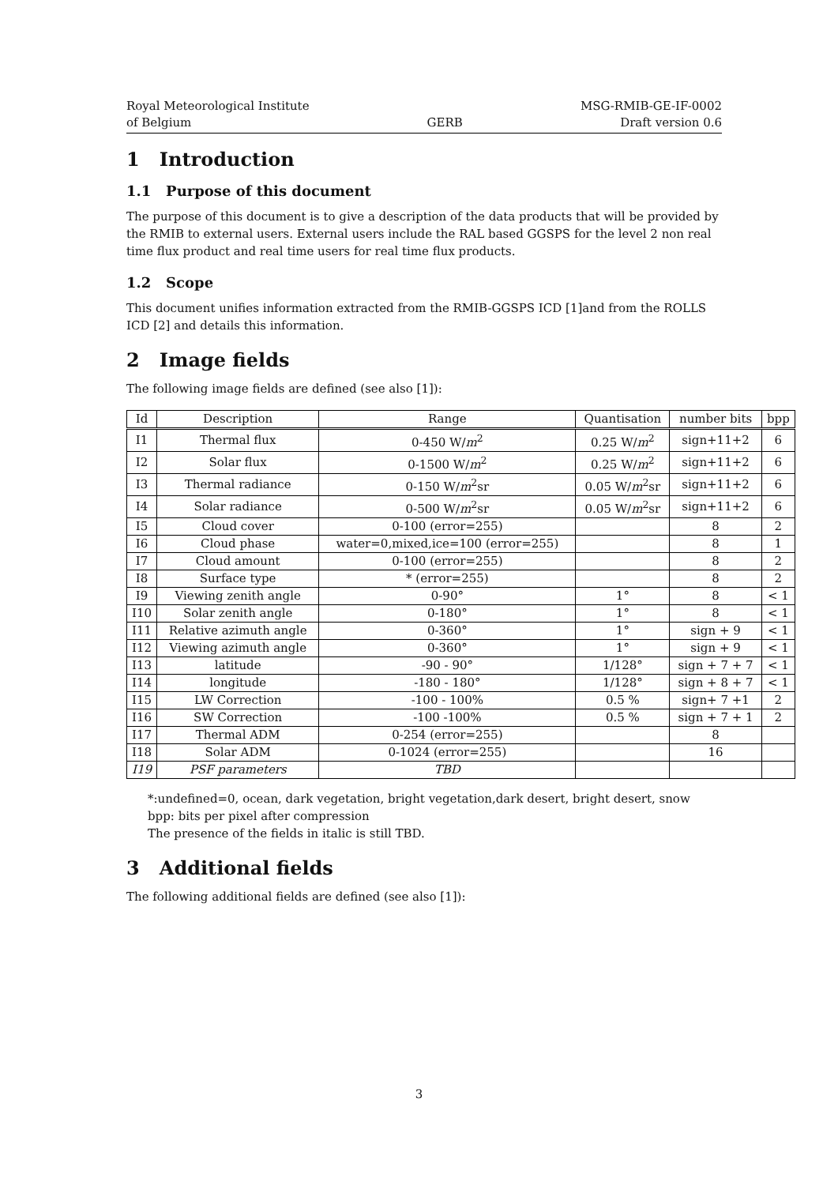Royal Meteorological Institute
of Belgium
GERB
MSG-RMIB-GE-IF-0002
Draft version 0.6
1 Introduction
1.1 Purpose of this document
The purpose of this document is to give a description of the data products that will be provided by the RMIB to external users. External users include the RAL based GGSPS for the level 2 non real time flux product and real time users for real time flux products.
1.2 Scope
This document unifies information extracted from the RMIB-GGSPS ICD [1]and from the ROLLS ICD [2] and details this information.
2 Image fields
The following image fields are defined (see also [1]):
| Id | Description | Range | Quantisation | number bits | bpp |
| --- | --- | --- | --- | --- | --- |
| I1 | Thermal flux | 0-450 W/ m<sup>2</sup> | 0.25 W/ m<sup>2</sup> | sign+11+2 | 6 |
| I2 | Solar flux | 0-1500 W/ m<sup>2</sup> | 0.25 W/ m<sup>2</sup> | sign+11+2 | 6 |
| I3 | Thermal radiance | 0-150 W/ m<sup>2</sup>sr | 0.05 W/ m<sup>2</sup>sr | sign+11+2 | 6 |
| I4 | Solar radiance | 0-500 W/ m<sup>2</sup>sr | 0.05 W/ m<sup>2</sup>sr | sign+11+2 | 6 |
| I5 | Cloud cover | 0-100 (error=255) | | 8 | 2 |
| I6 | Cloud phase | water=0,mixed,ice=100 (error=255) | | 8 | 1 |
| I7 | Cloud amount | 0-100 (error=255) | | 8 | 2 |
| I8 | Surface type | * (error=255) | | 8 | 2 |
| I9 | Viewing zenith angle | 0-90° | 1° | 8 | < 1 |
| I10 | Solar zenith angle | 0-180° | 1° | 8 | < 1 |
| I11 | Relative azimuth angle | 0-360° | 1° | sign + 9 | < 1 |
| I12 | Viewing azimuth angle | 0-360° | 1° | sign + 9 | < 1 |
| I13 | latitude | -90 - 90° | 1/128° | sign + 7 + 7 | < 1 |
| I14 | longitude | -180 - 180° | 1/128° | sign + 8 + 7 | < 1 |
| I15 | LW Correction | -100 - 100% | 0.5 % | sign+ 7 +1 | 2 |
| I16 | SW Correction | -100 -100% | 0.5 % | sign + 7 + 1 | 2 |
| I17 | Thermal ADM | 0-254 (error=255) | | 8 | |
| I18 | Solar ADM | 0-1024 (error=255) | | 16 | |
| I19 | PSF parameters | TBD | | | |
*:undefined=0, ocean, dark vegetation, bright vegetation,dark desert, bright desert, snow
bpp: bits per pixel after compression
The presence of the fields in italic is still TBD.
3 Additional fields
The following additional fields are defined (see also [1]):
3